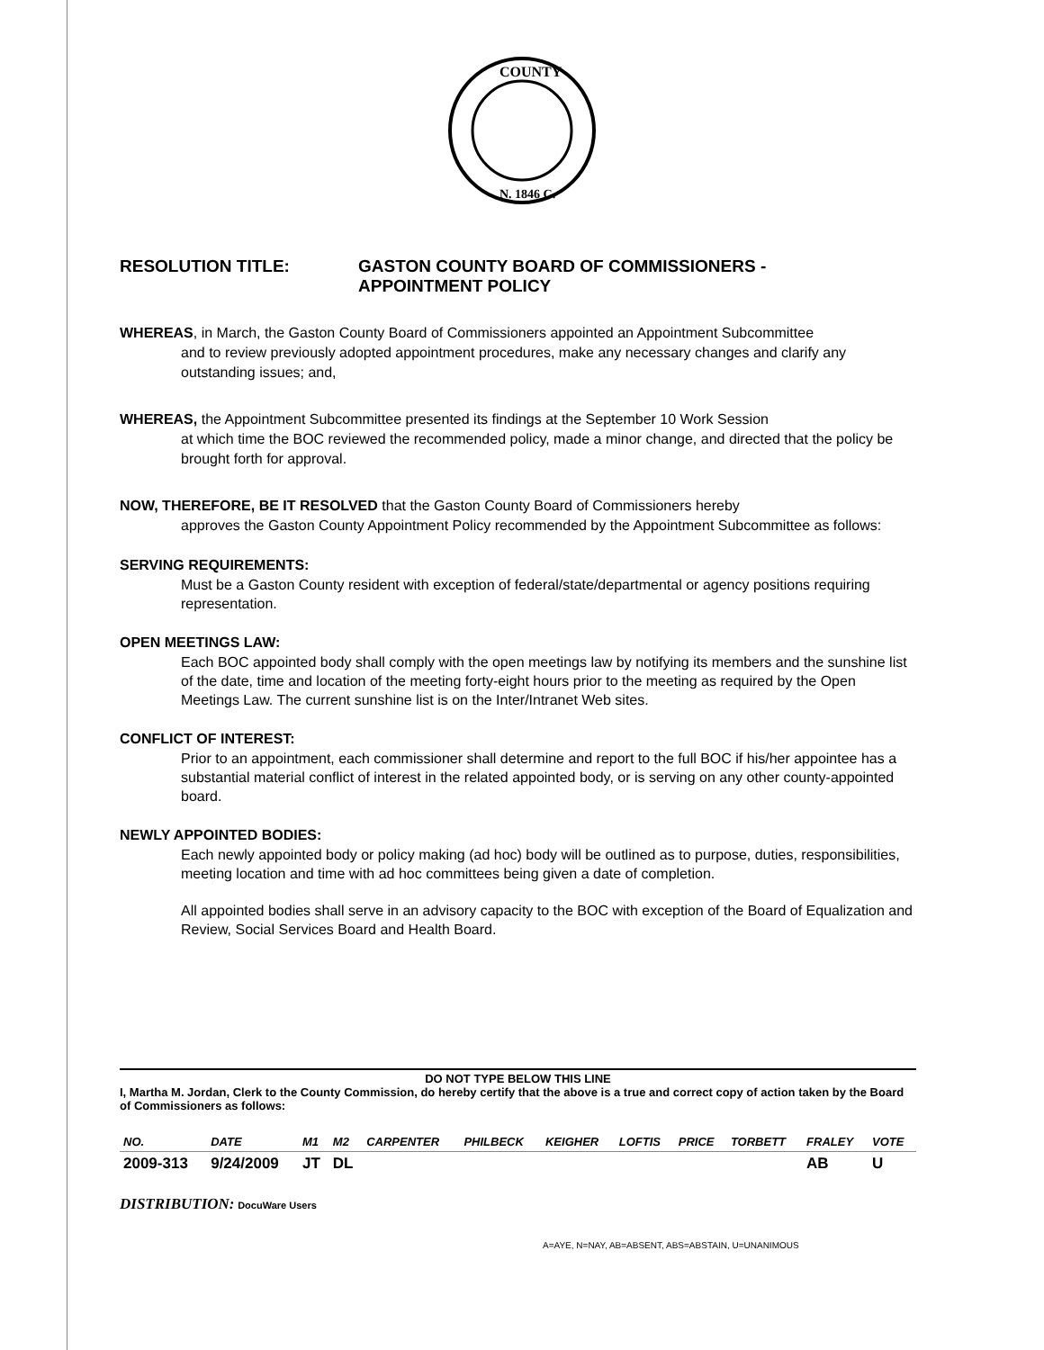COUNTY
N. 1846 C.
RESOLUTION TITLE: GASTON COUNTY BOARD OF COMMISSIONERS -
APPOINTMENT POLICY
WHEREAS, in March, the Gaston County Board of Commissioners appointed an Appointment Subcommittee
and to review previously adopted appointment procedures, make any necessary changes and clarify any outstanding issues; and,
WHEREAS, the Appointment Subcommittee presented its findings at the September 10 Work Session
at which time the BOC reviewed the recommended policy, made a minor change, and directed that the policy be brought forth for approval.
NOW, THEREFORE, BE IT RESOLVED that the Gaston County Board of Commissioners hereby
approves the Gaston County Appointment Policy recommended by the Appointment Subcommittee as follows:
SERVING REQUIREMENTS:
Must be a Gaston County resident with exception of federal/state/departmental or agency positions requiring representation.
OPEN MEETINGS LAW:
Each BOC appointed body shall comply with the open meetings law by notifying its members and the sunshine list of the date, time and location of the meeting forty-eight hours prior to the meeting as required by the Open Meetings Law. The current sunshine list is on the Inter/Intranet Web sites.
CONFLICT OF INTEREST:
Prior to an appointment, each commissioner shall determine and report to the full BOC if his/her appointee has a substantial material conflict of interest in the related appointed body, or is serving on any other county-appointed board.
NEWLY APPOINTED BODIES:
Each newly appointed body or policy making (ad hoc) body will be outlined as to purpose, duties, responsibilities, meeting location and time with ad hoc committees being given a date of completion.
All appointed bodies shall serve in an advisory capacity to the BOC with exception of the Board of Equalization and Review, Social Services Board and Health Board.
DO NOT TYPE BELOW THIS LINE
I, Martha M. Jordan, Clerk to the County Commission, do hereby certify that the above is a true and correct copy of action taken by the Board of Commissioners as follows:
| NO. | DATE | M1 | M2 | CARPENTER | PHILBECK | KEIGHER | LOFTIS | PRICE | TORBETT | FRALEY | VOTE |
| --- | --- | --- | --- | --- | --- | --- | --- | --- | --- | --- | --- |
| 2009-313 | 9/24/2009 | JT | DL | | | | | | | AB | U |
DISTRIBUTION: DocuWare Users
A=AYE, N=NAY, AB=ABSENT, ABS=ABSTAIN, U=UNANIMOUS